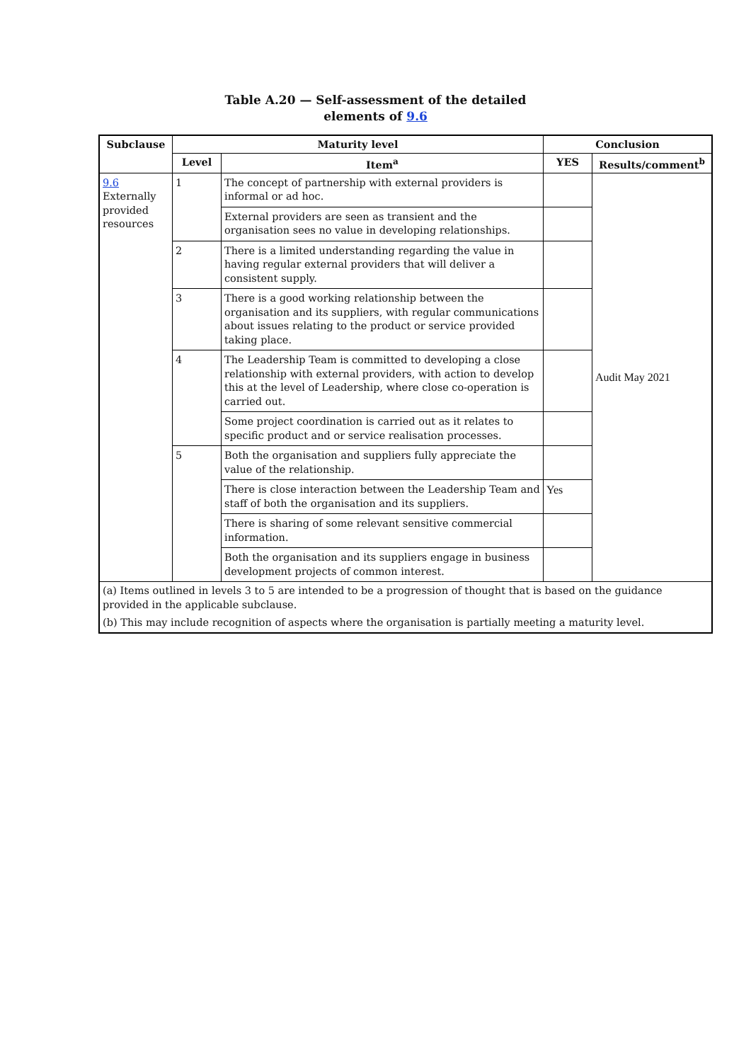Table A.20 — Self-assessment of the detailed
elements of 9.6
| Subclause | Maturity level | | Conclusion | |
| --- | --- | --- | --- | --- |
| | Level | Item<sup>a</sup> | YES | Results/comment<sup>b</sup> |
| 9.6 Externally provided resources | 1 | The concept of partnership with external providers is informal or ad hoc. | | Audit May 2021 |
| | | External providers are seen as transient and the organisation sees no value in developing relationships. | | |
| | 2 | There is a limited understanding regarding the value in having regular external providers that will deliver a consistent supply. | | |
| | 3 | There is a good working relationship between the organisation and its suppliers, with regular communications about issues relating to the product or service provided taking place. | | |
| | 4 | The Leadership Team is committed to developing a close relationship with external providers, with action to develop this at the level of Leadership, where close co-operation is carried out. | | |
| | | Some project coordination is carried out as it relates to specific product and or service realisation processes. | | |
| | 5 | Both the organisation and suppliers fully appreciate the value of the relationship. | | |
| | | There is close interaction between the Leadership Team and staff of both the organisation and its suppliers. | Yes | |
| | | There is sharing of some relevant sensitive commercial information. | | |
| | | Both the organisation and its suppliers engage in business development projects of common interest. | | |
| (a) Items outlined in levels 3 to 5 are intended to be a progression of thought that is based on the guidance provided in the applicable subclause. | | | | |
| (b) This may include recognition of aspects where the organisation is partially meeting a maturity level. | | | | |